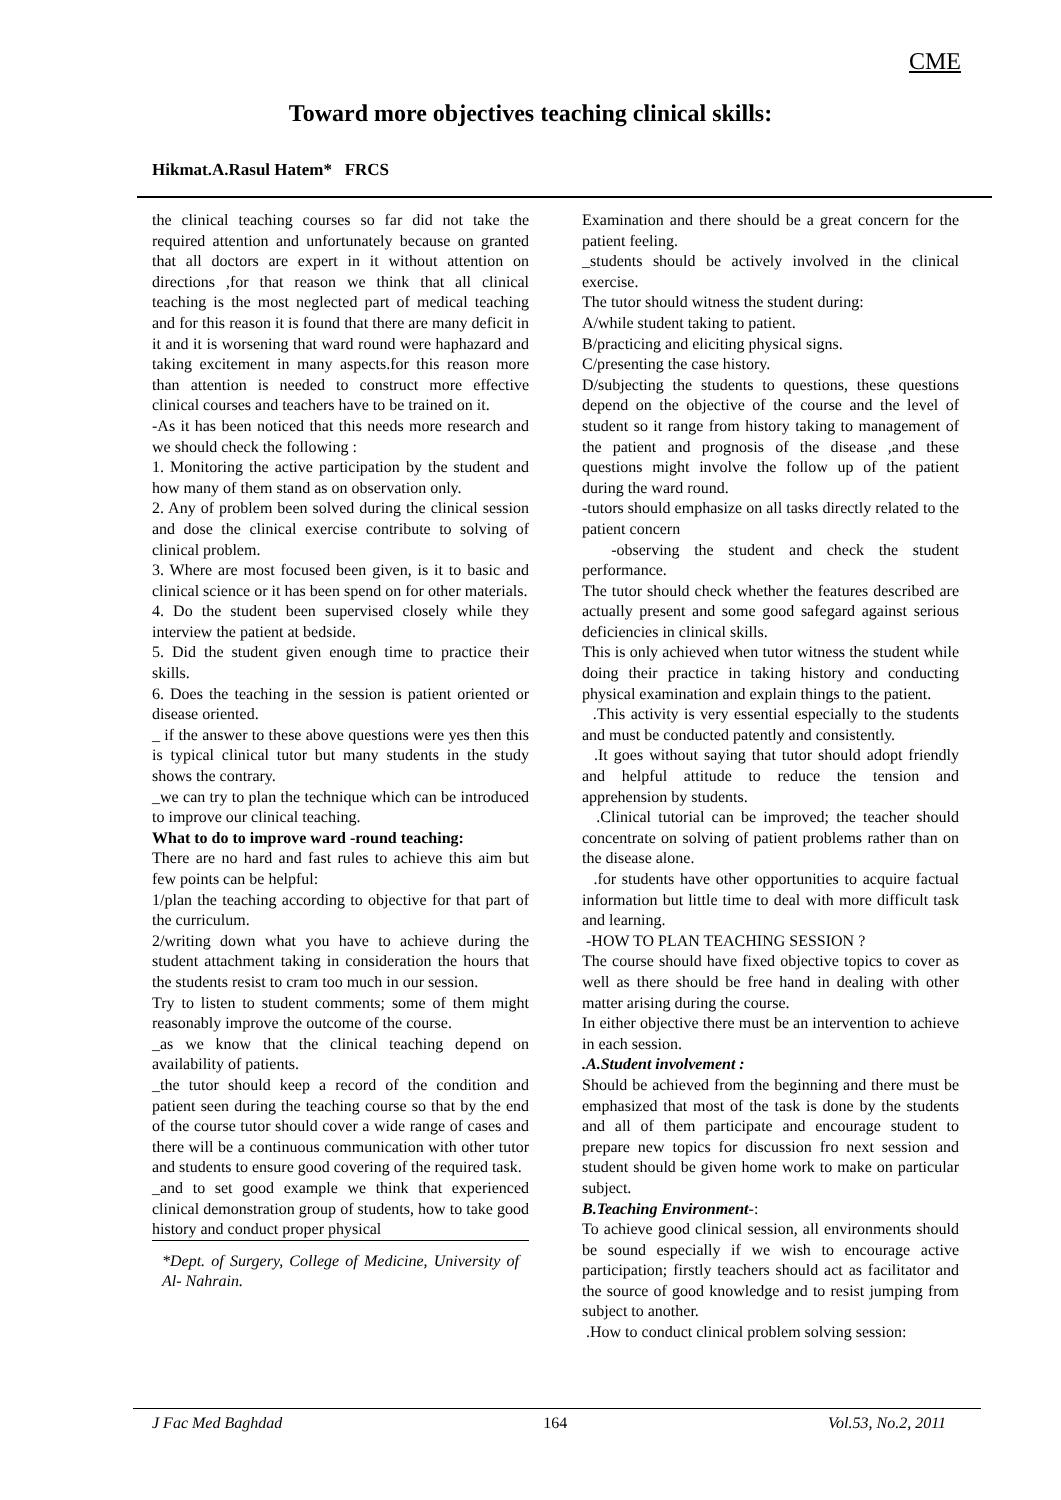CME
Toward more objectives teaching clinical skills:
Hikmat.A.Rasul Hatem* FRCS
the clinical teaching courses so far did not take the required attention and unfortunately because on granted that all doctors are expert in it without attention on directions ,for that reason we think that all clinical teaching is the most neglected part of medical teaching and for this reason it is found that there are many deficit in it and it is worsening that ward round were haphazard and taking excitement in many aspects.for this reason more than attention is needed to construct more effective clinical courses and teachers have to be trained on it.
-As it has been noticed that this needs more research and we should check the following :
1. Monitoring the active participation by the student and how many of them stand as on observation only.
2. Any of problem been solved during the clinical session and dose the clinical exercise contribute to solving of clinical problem.
3. Where are most focused been given, is it to basic and clinical science or it has been spend on for other materials.
4. Do the student been supervised closely while they interview the patient at bedside.
5. Did the student given enough time to practice their skills.
6. Does the teaching in the session is patient oriented or disease oriented.
_ if the answer to these above questions were yes then this is typical clinical tutor but many students in the study shows the contrary.
_we can try to plan the technique which can be introduced to improve our clinical teaching.
What to do to improve ward -round teaching:
There are no hard and fast rules to achieve this aim but few points can be helpful:
1/plan the teaching according to objective for that part of the curriculum.
2/writing down what you have to achieve during the student attachment taking in consideration the hours that the students resist to cram too much in our session.
Try to listen to student comments; some of them might reasonably improve the outcome of the course.
_as we know that the clinical teaching depend on availability of patients.
_the tutor should keep a record of the condition and patient seen during the teaching course so that by the end of the course tutor should cover a wide range of cases and there will be a continuous communication with other tutor and students to ensure good covering of the required task.
_and to set good example we think that experienced clinical demonstration group of students, how to take good history and conduct proper physical
*Dept. of Surgery, College of Medicine, University of Al- Nahrain.
Examination and there should be a great concern for the patient feeling.
_students should be actively involved in the clinical exercise.
The tutor should witness the student during:
A/while student taking to patient.
B/practicing and eliciting physical signs.
C/presenting the case history.
D/subjecting the students to questions, these questions depend on the objective of the course and the level of student so it range from history taking to management of the patient and prognosis of the disease ,and these questions might involve the follow up of the patient during the ward round.
-tutors should emphasize on all tasks directly related to the patient concern
-observing the student and check the student performance.
The tutor should check whether the features described are actually present and some good safegard against serious deficiencies in clinical skills.
This is only achieved when tutor witness the student while doing their practice in taking history and conducting physical examination and explain things to the patient.
.This activity is very essential especially to the students and must be conducted patently and consistently.
.It goes without saying that tutor should adopt friendly and helpful attitude to reduce the tension and apprehension by students.
.Clinical tutorial can be improved; the teacher should concentrate on solving of patient problems rather than on the disease alone.
.for students have other opportunities to acquire factual information but little time to deal with more difficult task and learning.
-HOW TO PLAN TEACHING SESSION ?
The course should have fixed objective topics to cover as well as there should be free hand in dealing with other matter arising during the course.
In either objective there must be an intervention to achieve in each session.
.A.Student involvement :
Should be achieved from the beginning and there must be emphasized that most of the task is done by the students and all of them participate and encourage student to prepare new topics for discussion fro next session and student should be given home work to make on particular subject.
B.Teaching Environment-:
To achieve good clinical session, all environments should be sound especially if we wish to encourage active participation; firstly teachers should act as facilitator and the source of good knowledge and to resist jumping from subject to another.
.How to conduct clinical problem solving session:
J Fac Med Baghdad 164 Vol.53, No.2, 2011